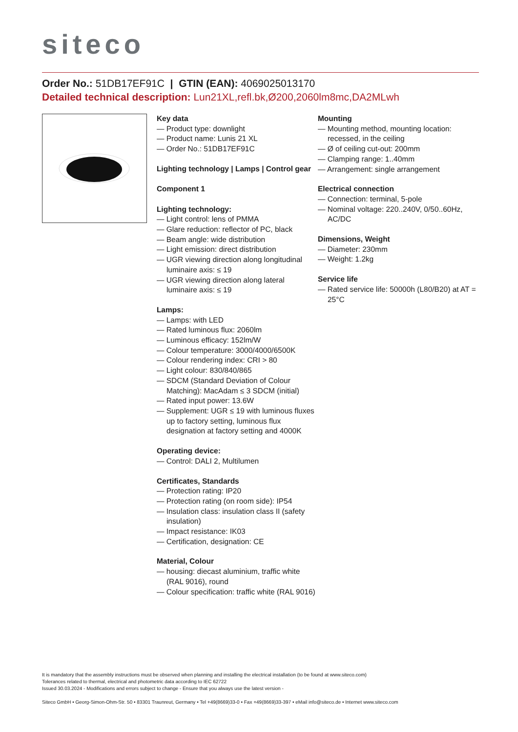siteco
Order No.: 51DB17EF91C | GTIN (EAN): 4069025013170
Detailed technical description: Lun21XL,refl.bk,Ø200,2060lm8mc,DA2MLwh
Key data
— Product type: downlight
— Product name: Lunis 21 XL
— Order No.: 51DB17EF91C
Lighting technology | Lamps | Control gear
Component 1
Lighting technology:
— Light control: lens of PMMA
— Glare reduction: reflector of PC, black
— Beam angle: wide distribution
— Light emission: direct distribution
— UGR viewing direction along longitudinal luminaire axis: ≤ 19
— UGR viewing direction along lateral luminaire axis: ≤ 19
Lamps:
— Lamps: with LED
— Rated luminous flux: 2060lm
— Luminous efficacy: 152lm/W
— Colour temperature: 3000/4000/6500K
— Colour rendering index: CRI > 80
— Light colour: 830/840/865
— SDCM (Standard Deviation of Colour Matching): MacAdam ≤ 3 SDCM (initial)
— Rated input power: 13.6W
— Supplement: UGR ≤ 19 with luminous fluxes up to factory setting, luminous flux designation at factory setting and 4000K
Operating device:
— Control: DALI 2, Multilumen
Certificates, Standards
— Protection rating: IP20
— Protection rating (on room side): IP54
— Insulation class: insulation class II (safety insulation)
— Impact resistance: IK03
— Certification, designation: CE
Material, Colour
— housing: diecast aluminium, traffic white (RAL 9016), round
— Colour specification: traffic white (RAL 9016)
Mounting
— Mounting method, mounting location: recessed, in the ceiling
— Ø of ceiling cut-out: 200mm
— Clamping range: 1..40mm
— Arrangement: single arrangement
Electrical connection
— Connection: terminal, 5-pole
— Nominal voltage: 220..240V, 0/50..60Hz, AC/DC
Dimensions, Weight
— Diameter: 230mm
— Weight: 1.2kg
Service life
— Rated service life: 50000h (L80/B20) at AT = 25°C
It is mandatory that the assembly instructions must be observed when planning and installing the electrical installation (to be found at www.siteco.com)
Tolerances related to thermal, electrical and photometric data according to IEC 62722
Issued 30.03.2024 - Modifications and errors subject to change - Ensure that you always use the latest version -
Siteco GmbH • Georg-Simon-Ohm-Str. 50 • 83301 Traunreut, Germany • Tel +49(8669)33-0 • Fax +49(8669)33-397 • eMail info@siteco.de • Internet www.siteco.com